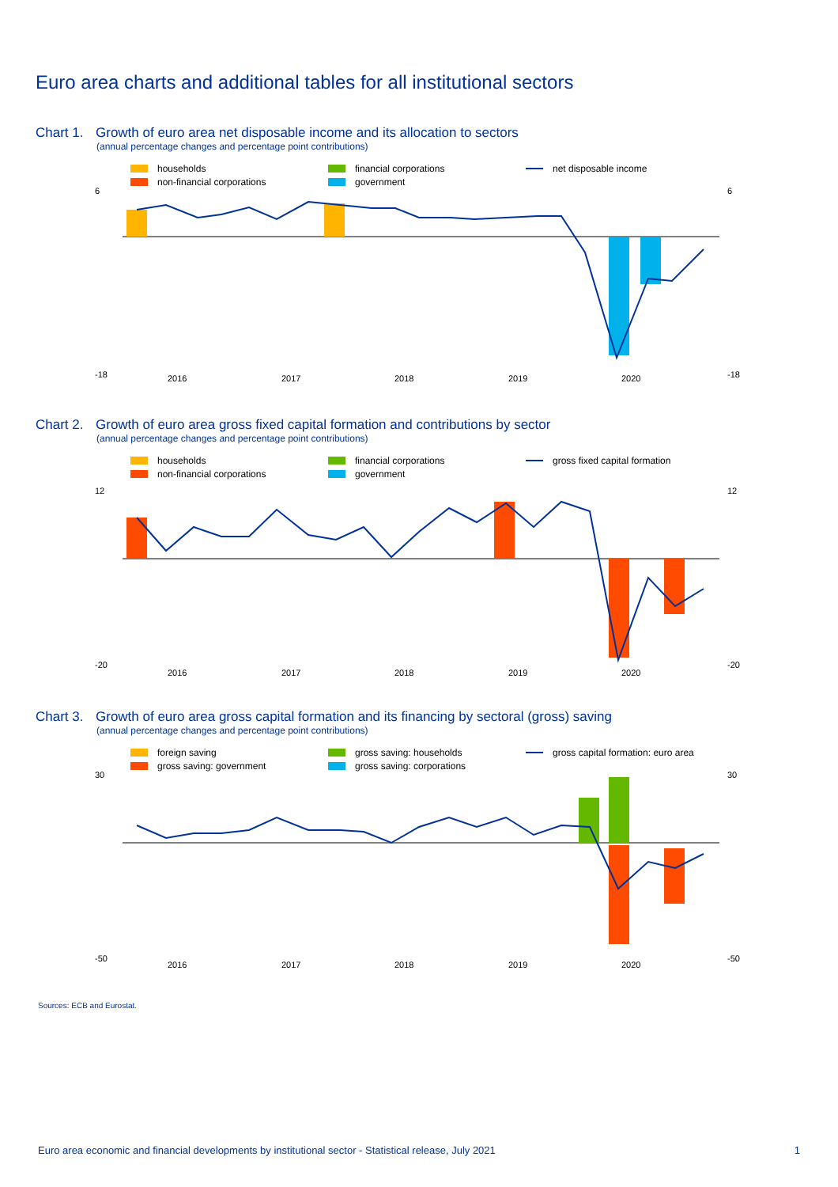Euro area charts and additional tables for all institutional sectors
Chart 1. Growth of euro area net disposable income and its allocation to sectors
(annual percentage changes and percentage point contributions)
households
financial corporations
net disposable income
non-financial corporations
government
6
-18
6
-18
2016
2017
2018
2019
2020
Chart 2. Growth of euro area gross fixed capital formation and contributions by sector
(annual percentage changes and percentage point contributions)
households
financial corporations
gross fixed capital formation
non-financial corporations
government
12
-20
12
-20
2016
2017
2018
2019
2020
Chart 3. Growth of euro area gross capital formation and its financing by sectoral (gross) saving
(annual percentage changes and percentage point contributions)
foreign saving
gross saving: households
gross capital formation: euro area
gross saving: government
gross saving: corporations
30
-50
30
-50
2016
2017
2018
2019
2020
Sources: ECB and Eurostat.
Euro area economic and financial developments by institutional sector - Statistical release, July 2021 1